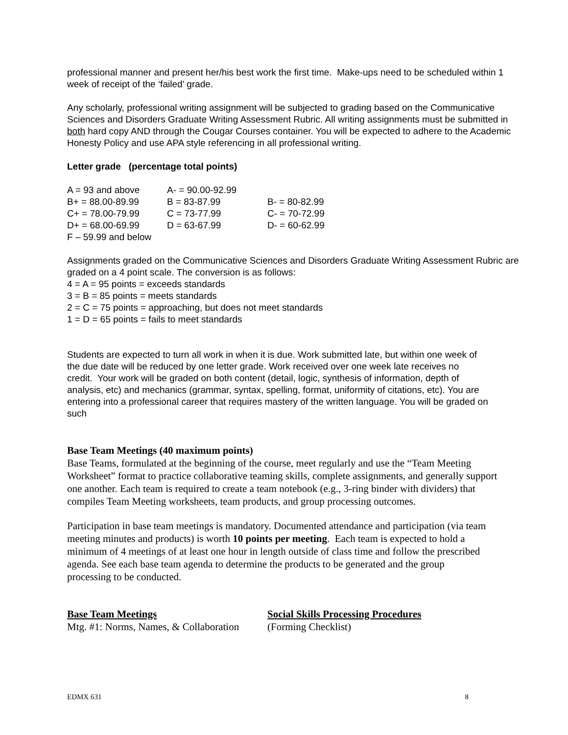professional manner and present her/his best work the first time. Make-ups need to be scheduled within 1 week of receipt of the ‘failed’ grade.
Any scholarly, professional writing assignment will be subjected to grading based on the Communicative Sciences and Disorders Graduate Writing Assessment Rubric. All writing assignments must be submitted in both hard copy AND through the Cougar Courses container. You will be expected to adhere to the Academic Honesty Policy and use APA style referencing in all professional writing.
Letter grade (percentage total points)
| A = 93 and above | A- = 90.00-92.99 | |
| B+ = 88.00-89.99 | B = 83-87.99 | B- = 80-82.99 |
| C+ = 78.00-79.99 | C = 73-77.99 | C- = 70-72.99 |
| D+ = 68.00-69.99 | D = 63-67.99 | D- = 60-62.99 |
| F – 59.99 and below | | |
Assignments graded on the Communicative Sciences and Disorders Graduate Writing Assessment Rubric are graded on a 4 point scale. The conversion is as follows:
4 = A = 95 points = exceeds standards
3 = B = 85 points = meets standards
2 = C = 75 points = approaching, but does not meet standards
1 = D = 65 points = fails to meet standards
Students are expected to turn all work in when it is due. Work submitted late, but within one week of the due date will be reduced by one letter grade. Work received over one week late receives no credit. Your work will be graded on both content (detail, logic, synthesis of information, depth of analysis, etc) and mechanics (grammar, syntax, spelling, format, uniformity of citations, etc). You are entering into a professional career that requires mastery of the written language. You will be graded on such
Base Team Meetings (40 maximum points)
Base Teams, formulated at the beginning of the course, meet regularly and use the “Team Meeting Worksheet” format to practice collaborative teaming skills, complete assignments, and generally support one another. Each team is required to create a team notebook (e.g., 3-ring binder with dividers) that compiles Team Meeting worksheets, team products, and group processing outcomes.
Participation in base team meetings is mandatory. Documented attendance and participation (via team meeting minutes and products) is worth 10 points per meeting. Each team is expected to hold a minimum of 4 meetings of at least one hour in length outside of class time and follow the prescribed agenda. See each base team agenda to determine the products to be generated and the group processing to be conducted.
| Base Team Meetings | Social Skills Processing Procedures |
| Mtg. #1: Norms, Names, & Collaboration | (Forming Checklist) |
EDMX 631 8